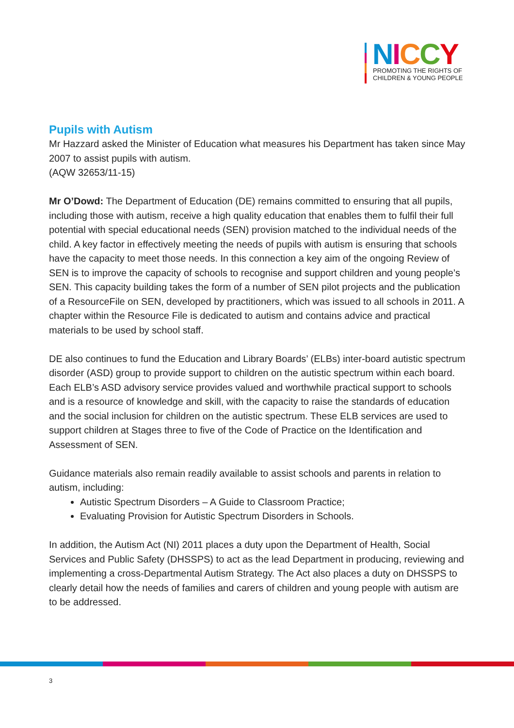NICCY
PROMOTING THE RIGHTS OF
CHILDREN & YOUNG PEOPLE
Pupils with Autism
Mr Hazzard asked the Minister of Education what measures his Department has taken since May 2007 to assist pupils with autism.
(AQW 32653/11-15)
Mr O’Dowd: The Department of Education (DE) remains committed to ensuring that all pupils, including those with autism, receive a high quality education that enables them to fulfil their full potential with special educational needs (SEN) provision matched to the individual needs of the child. A key factor in effectively meeting the needs of pupils with autism is ensuring that schools have the capacity to meet those needs. In this connection a key aim of the ongoing Review of SEN is to improve the capacity of schools to recognise and support children and young people’s SEN. This capacity building takes the form of a number of SEN pilot projects and the publication of a ResourceFile on SEN, developed by practitioners, which was issued to all schools in 2011. A chapter within the Resource File is dedicated to autism and contains advice and practical materials to be used by school staff.
DE also continues to fund the Education and Library Boards’ (ELBs) inter-board autistic spectrum disorder (ASD) group to provide support to children on the autistic spectrum within each board. Each ELB’s ASD advisory service provides valued and worthwhile practical support to schools and is a resource of knowledge and skill, with the capacity to raise the standards of education and the social inclusion for children on the autistic spectrum. These ELB services are used to support children at Stages three to five of the Code of Practice on the Identification and Assessment of SEN.
Guidance materials also remain readily available to assist schools and parents in relation to autism, including:
Autistic Spectrum Disorders – A Guide to Classroom Practice;
Evaluating Provision for Autistic Spectrum Disorders in Schools.
In addition, the Autism Act (NI) 2011 places a duty upon the Department of Health, Social Services and Public Safety (DHSSPS) to act as the lead Department in producing, reviewing and implementing a cross-Departmental Autism Strategy. The Act also places a duty on DHSSPS to clearly detail how the needs of families and carers of children and young people with autism are to be addressed.
3